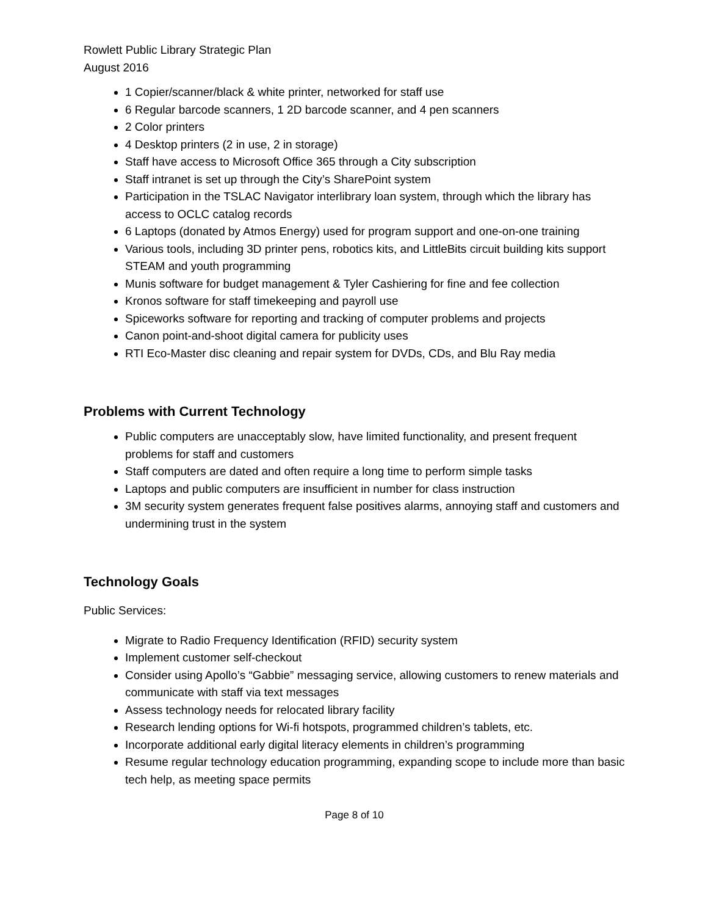Rowlett Public Library Strategic Plan
August 2016
1 Copier/scanner/black & white printer, networked for staff use
6 Regular barcode scanners, 1 2D barcode scanner, and 4 pen scanners
2 Color printers
4 Desktop printers (2 in use, 2 in storage)
Staff have access to Microsoft Office 365 through a City subscription
Staff intranet is set up through the City’s SharePoint system
Participation in the TSLAC Navigator interlibrary loan system, through which the library has access to OCLC catalog records
6 Laptops (donated by Atmos Energy) used for program support and one-on-one training
Various tools, including 3D printer pens, robotics kits, and LittleBits circuit building kits support STEAM and youth programming
Munis software for budget management & Tyler Cashiering for fine and fee collection
Kronos software for staff timekeeping and payroll use
Spiceworks software for reporting and tracking of computer problems and projects
Canon point-and-shoot digital camera for publicity uses
RTI Eco-Master disc cleaning and repair system for DVDs, CDs, and Blu Ray media
Problems with Current Technology
Public computers are unacceptably slow, have limited functionality, and present frequent problems for staff and customers
Staff computers are dated and often require a long time to perform simple tasks
Laptops and public computers are insufficient in number for class instruction
3M security system generates frequent false positives alarms, annoying staff and customers and undermining trust in the system
Technology Goals
Public Services:
Migrate to Radio Frequency Identification (RFID) security system
Implement customer self-checkout
Consider using Apollo’s “Gabbie” messaging service, allowing customers to renew materials and communicate with staff via text messages
Assess technology needs for relocated library facility
Research lending options for Wi-fi hotspots, programmed children’s tablets, etc.
Incorporate additional early digital literacy elements in children’s programming
Resume regular technology education programming, expanding scope to include more than basic tech help, as meeting space permits
Page 8 of 10